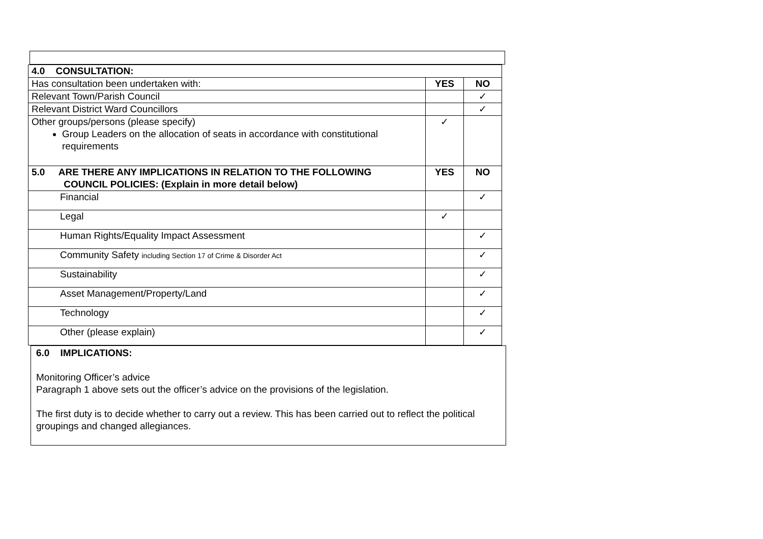| 4.0 CONSULTATION: | | |
| Has consultation been undertaken with: | YES | NO |
| Relevant Town/Parish Council | | ✓ |
| Relevant District Ward Councillors | | ✓ |
| Other groups/persons (please specify) Group Leaders on the allocation of seats in accordance with constitutional requirements | ✓ | |
| 5.0 ARE THERE ANY IMPLICATIONS IN RELATION TO THE FOLLOWING COUNCIL POLICIES: (Explain in more detail below) | YES | NO |
| Financial | | ✓ |
| Legal | ✓ | |
| Human Rights/Equality Impact Assessment | | ✓ |
| Community Safety including Section 17 of Crime & Disorder Act | | ✓ |
| Sustainability | | ✓ |
| Asset Management/Property/Land | | ✓ |
| Technology | | ✓ |
| Other (please explain) | | ✓ |
6.0 IMPLICATIONS:
Monitoring Officer’s advice
Paragraph 1 above sets out the officer’s advice on the provisions of the legislation.
The first duty is to decide whether to carry out a review. This has been carried out to reflect the political groupings and changed allegiances.